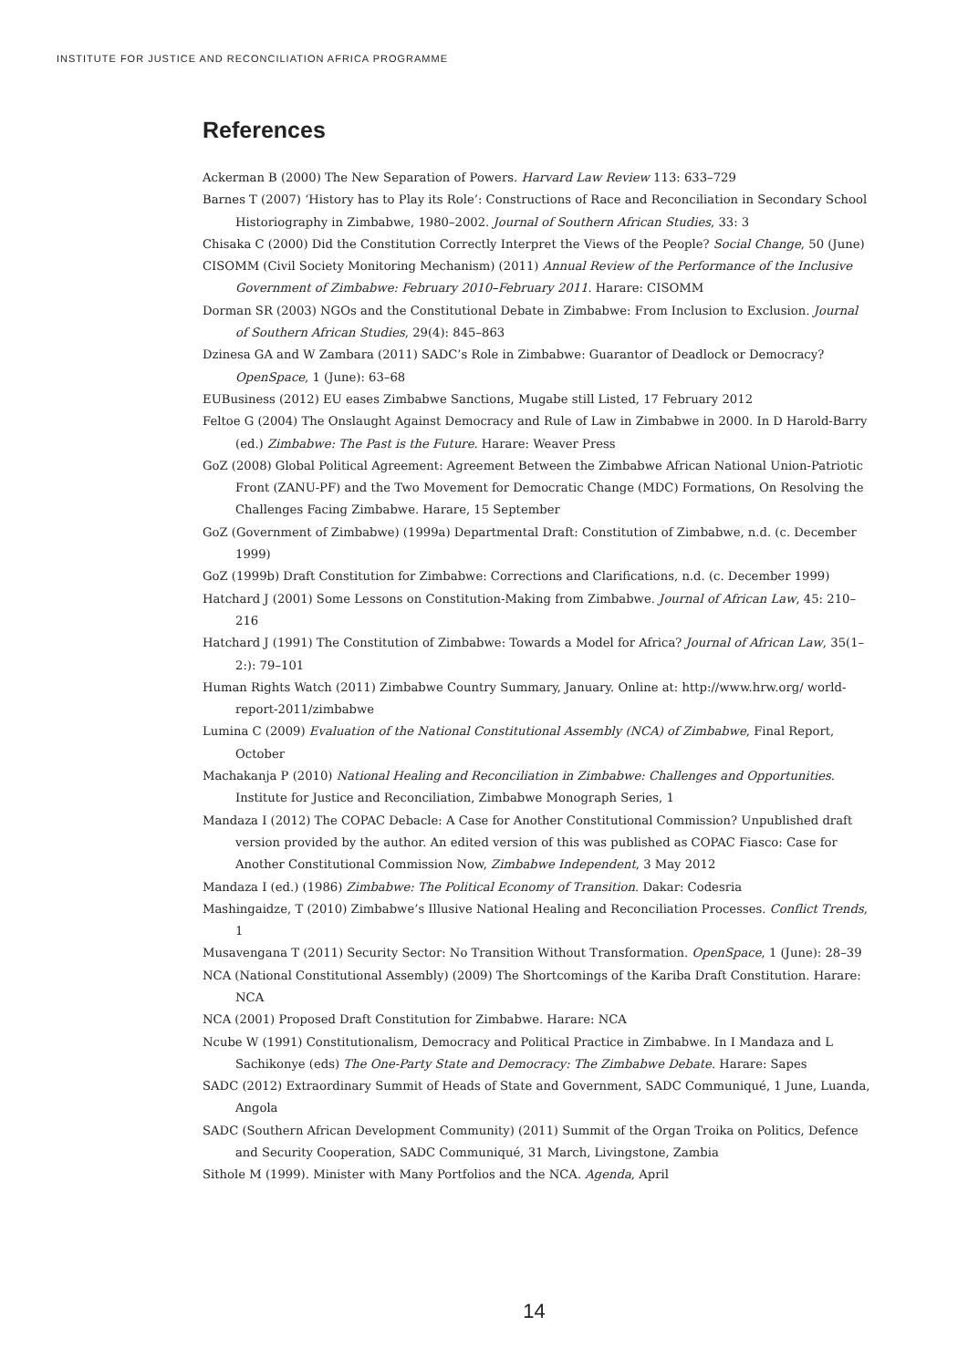INSTITUTE FOR JUSTICE AND RECONCILIATION AFRICA PROGRAMME
References
Ackerman B (2000) The New Separation of Powers. Harvard Law Review 113: 633–729
Barnes T (2007) ‘History has to Play its Role’: Constructions of Race and Reconciliation in Secondary School Historiography in Zimbabwe, 1980–2002. Journal of Southern African Studies, 33: 3
Chisaka C (2000) Did the Constitution Correctly Interpret the Views of the People? Social Change, 50 (June)
CISOMM (Civil Society Monitoring Mechanism) (2011) Annual Review of the Performance of the Inclusive Government of Zimbabwe: February 2010–February 2011. Harare: CISOMM
Dorman SR (2003) NGOs and the Constitutional Debate in Zimbabwe: From Inclusion to Exclusion. Journal of Southern African Studies, 29(4): 845–863
Dzinesa GA and W Zambara (2011) SADC’s Role in Zimbabwe: Guarantor of Deadlock or Democracy? OpenSpace, 1 (June): 63–68
EUBusiness (2012) EU eases Zimbabwe Sanctions, Mugabe still Listed, 17 February 2012
Feltoe G (2004) The Onslaught Against Democracy and Rule of Law in Zimbabwe in 2000. In D Harold-Barry (ed.) Zimbabwe: The Past is the Future. Harare: Weaver Press
GoZ (2008) Global Political Agreement: Agreement Between the Zimbabwe African National Union-Patriotic Front (ZANU-PF) and the Two Movement for Democratic Change (MDC) Formations, On Resolving the Challenges Facing Zimbabwe. Harare, 15 September
GoZ (Government of Zimbabwe) (1999a) Departmental Draft: Constitution of Zimbabwe, n.d. (c. December 1999)
GoZ (1999b) Draft Constitution for Zimbabwe: Corrections and Clarifications, n.d. (c. December 1999)
Hatchard J (2001) Some Lessons on Constitution-Making from Zimbabwe. Journal of African Law, 45: 210–216
Hatchard J (1991) The Constitution of Zimbabwe: Towards a Model for Africa? Journal of African Law, 35(1–2:): 79–101
Human Rights Watch (2011) Zimbabwe Country Summary, January. Online at: http://www.hrw.org/ world-report-2011/zimbabwe
Lumina C (2009) Evaluation of the National Constitutional Assembly (NCA) of Zimbabwe, Final Report, October
Machakanja P (2010) National Healing and Reconciliation in Zimbabwe: Challenges and Opportunities. Institute for Justice and Reconciliation, Zimbabwe Monograph Series, 1
Mandaza I (2012) The COPAC Debacle: A Case for Another Constitutional Commission? Unpublished draft version provided by the author. An edited version of this was published as COPAC Fiasco: Case for Another Constitutional Commission Now, Zimbabwe Independent, 3 May 2012
Mandaza I (ed.) (1986) Zimbabwe: The Political Economy of Transition. Dakar: Codesria
Mashingaidze, T (2010) Zimbabwe’s Illusive National Healing and Reconciliation Processes. Conflict Trends, 1
Musavengana T (2011) Security Sector: No Transition Without Transformation. OpenSpace, 1 (June): 28–39
NCA (National Constitutional Assembly) (2009) The Shortcomings of the Kariba Draft Constitution. Harare: NCA
NCA (2001) Proposed Draft Constitution for Zimbabwe. Harare: NCA
Ncube W (1991) Constitutionalism, Democracy and Political Practice in Zimbabwe. In I Mandaza and L Sachikonye (eds) The One-Party State and Democracy: The Zimbabwe Debate. Harare: Sapes
SADC (2012) Extraordinary Summit of Heads of State and Government, SADC Communiqué, 1 June, Luanda, Angola
SADC (Southern African Development Community) (2011) Summit of the Organ Troika on Politics, Defence and Security Cooperation, SADC Communiqué, 31 March, Livingstone, Zambia
Sithole M (1999). Minister with Many Portfolios and the NCA. Agenda, April
14